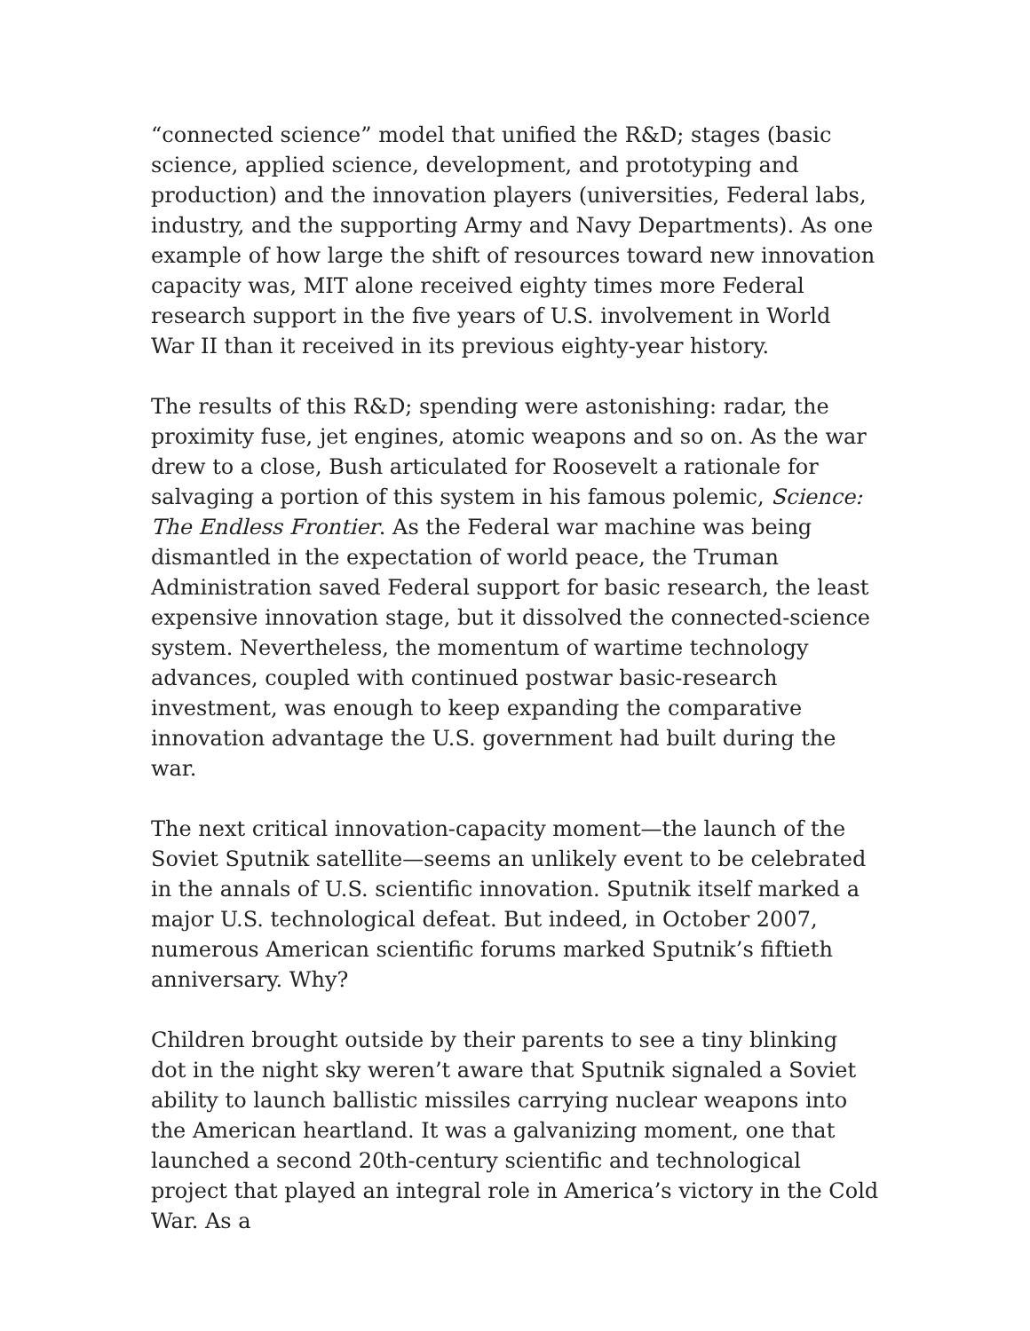“connected science” model that unified the R&D; stages (basic science, applied science, development, and prototyping and production) and the innovation players (universities, Federal labs, industry, and the supporting Army and Navy Departments). As one example of how large the shift of resources toward new innovation capacity was, MIT alone received eighty times more Federal research support in the five years of U.S. involvement in World War II than it received in its previous eighty-year history.
The results of this R&D; spending were astonishing: radar, the proximity fuse, jet engines, atomic weapons and so on. As the war drew to a close, Bush articulated for Roosevelt a rationale for salvaging a portion of this system in his famous polemic, Science: The Endless Frontier. As the Federal war machine was being dismantled in the expectation of world peace, the Truman Administration saved Federal support for basic research, the least expensive innovation stage, but it dissolved the connected-science system. Nevertheless, the momentum of wartime technology advances, coupled with continued postwar basic-research investment, was enough to keep expanding the comparative innovation advantage the U.S. government had built during the war.
The next critical innovation-capacity moment—the launch of the Soviet Sputnik satellite—seems an unlikely event to be celebrated in the annals of U.S. scientific innovation. Sputnik itself marked a major U.S. technological defeat. But indeed, in October 2007, numerous American scientific forums marked Sputnik’s fiftieth anniversary. Why?
Children brought outside by their parents to see a tiny blinking dot in the night sky weren’t aware that Sputnik signaled a Soviet ability to launch ballistic missiles carrying nuclear weapons into the American heartland. It was a galvanizing moment, one that launched a second 20th-century scientific and technological project that played an integral role in America’s victory in the Cold War. As a